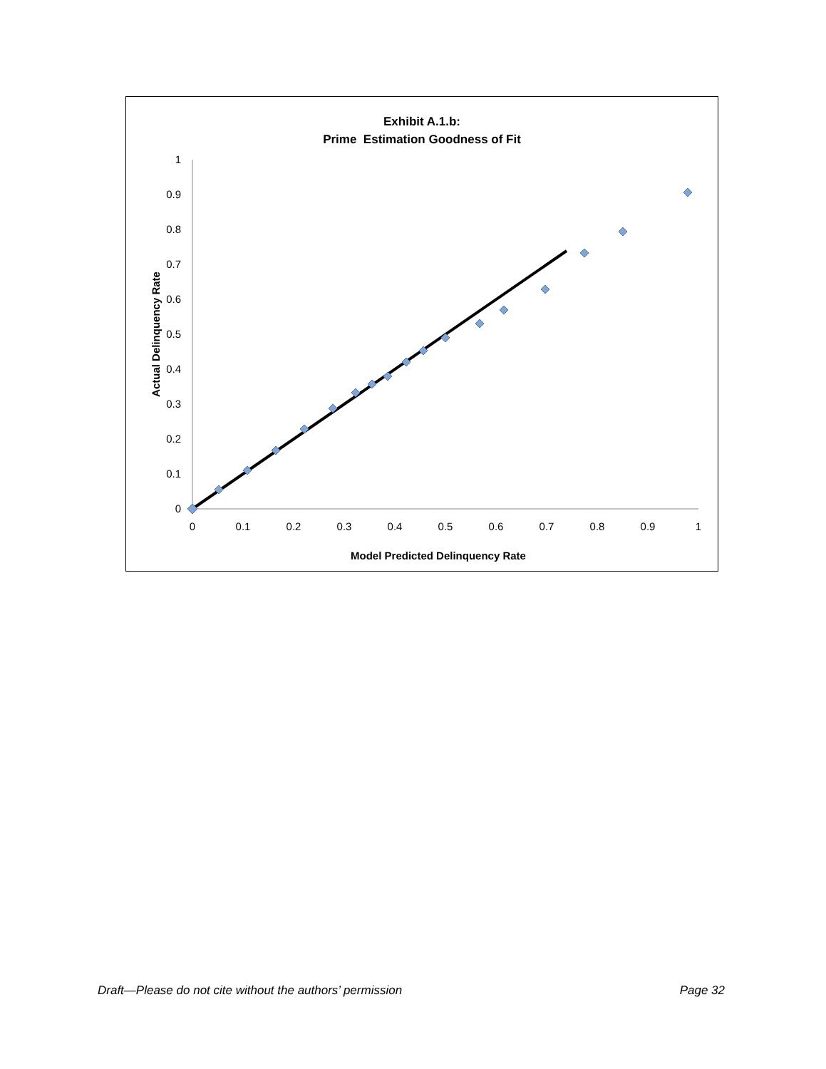Exhibit A.1.b:
Prime Estimation Goodness of Fit
0
0.1
0.2
0.3
0.4
0.5
0.6
0.7
0.8
0.9
1
0
0.1
0.2
0.3
0.4
0.5
0.6
0.7
0.8
0.9
1
Model Predicted Delinquency Rate
Actual Delinquency Rate
Draft—Please do not cite without the authors’ permission Page 32